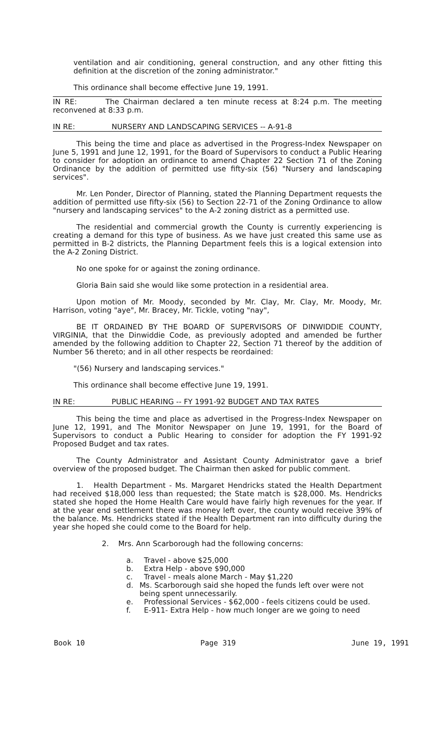ventilation and air conditioning, general construction, and any other fitting this definition at the discretion of the zoning administrator."
This ordinance shall become effective June 19, 1991.
IN RE: The Chairman declared a ten minute recess at 8:24 p.m. The meeting reconvened at 8:33 p.m.
IN RE: NURSERY AND LANDSCAPING SERVICES -- A-91-8
This being the time and place as advertised in the Progress-Index Newspaper on June 5, 1991 and June 12, 1991, for the Board of Supervisors to conduct a Public Hearing to consider for adoption an ordinance to amend Chapter 22 Section 71 of the Zoning Ordinance by the addition of permitted use fifty-six (56) "Nursery and landscaping services".
Mr. Len Ponder, Director of Planning, stated the Planning Department requests the addition of permitted use fifty-six (56) to Section 22-71 of the Zoning Ordinance to allow "nursery and landscaping services" to the A-2 zoning district as a permitted use.
The residential and commercial growth the County is currently experiencing is creating a demand for this type of business. As we have just created this same use as permitted in B-2 districts, the Planning Department feels this is a logical extension into the A-2 Zoning District.
No one spoke for or against the zoning ordinance.
Gloria Bain said she would like some protection in a residential area.
Upon motion of Mr. Moody, seconded by Mr. Clay, Mr. Clay, Mr. Moody, Mr. Harrison, voting "aye", Mr. Bracey, Mr. Tickle, voting "nay",
BE IT ORDAINED BY THE BOARD OF SUPERVISORS OF DINWIDDIE COUNTY, VIRGINIA, that the Dinwiddie Code, as previously adopted and amended be further amended by the following addition to Chapter 22, Section 71 thereof by the addition of Number 56 thereto; and in all other respects be reordained:
"(56) Nursery and landscaping services."
This ordinance shall become effective June 19, 1991.
IN RE: PUBLIC HEARING -- FY 1991-92 BUDGET AND TAX RATES
This being the time and place as advertised in the Progress-Index Newspaper on June 12, 1991, and The Monitor Newspaper on June 19, 1991, for the Board of Supervisors to conduct a Public Hearing to consider for adoption the FY 1991-92 Proposed Budget and tax rates.
The County Administrator and Assistant County Administrator gave a brief overview of the proposed budget. The Chairman then asked for public comment.
1. Health Department - Ms. Margaret Hendricks stated the Health Department had received $18,000 less than requested; the State match is $28,000. Ms. Hendricks stated she hoped the Home Health Care would have fairly high revenues for the year. If at the year end settlement there was money left over, the county would receive 39% of the balance. Ms. Hendricks stated if the Health Department ran into difficulty during the year she hoped she could come to the Board for help.
2. Mrs. Ann Scarborough had the following concerns:
a. Travel - above $25,000
b. Extra Help - above $90,000
c. Travel - meals alone March - May $1,220
d. Ms. Scarborough said she hoped the funds left over were not being spent unnecessarily.
e. Professional Services - $62,000 - feels citizens could be used.
f. E-911- Extra Help - how much longer are we going to need
Book 10 Page 319 June 19, 1991